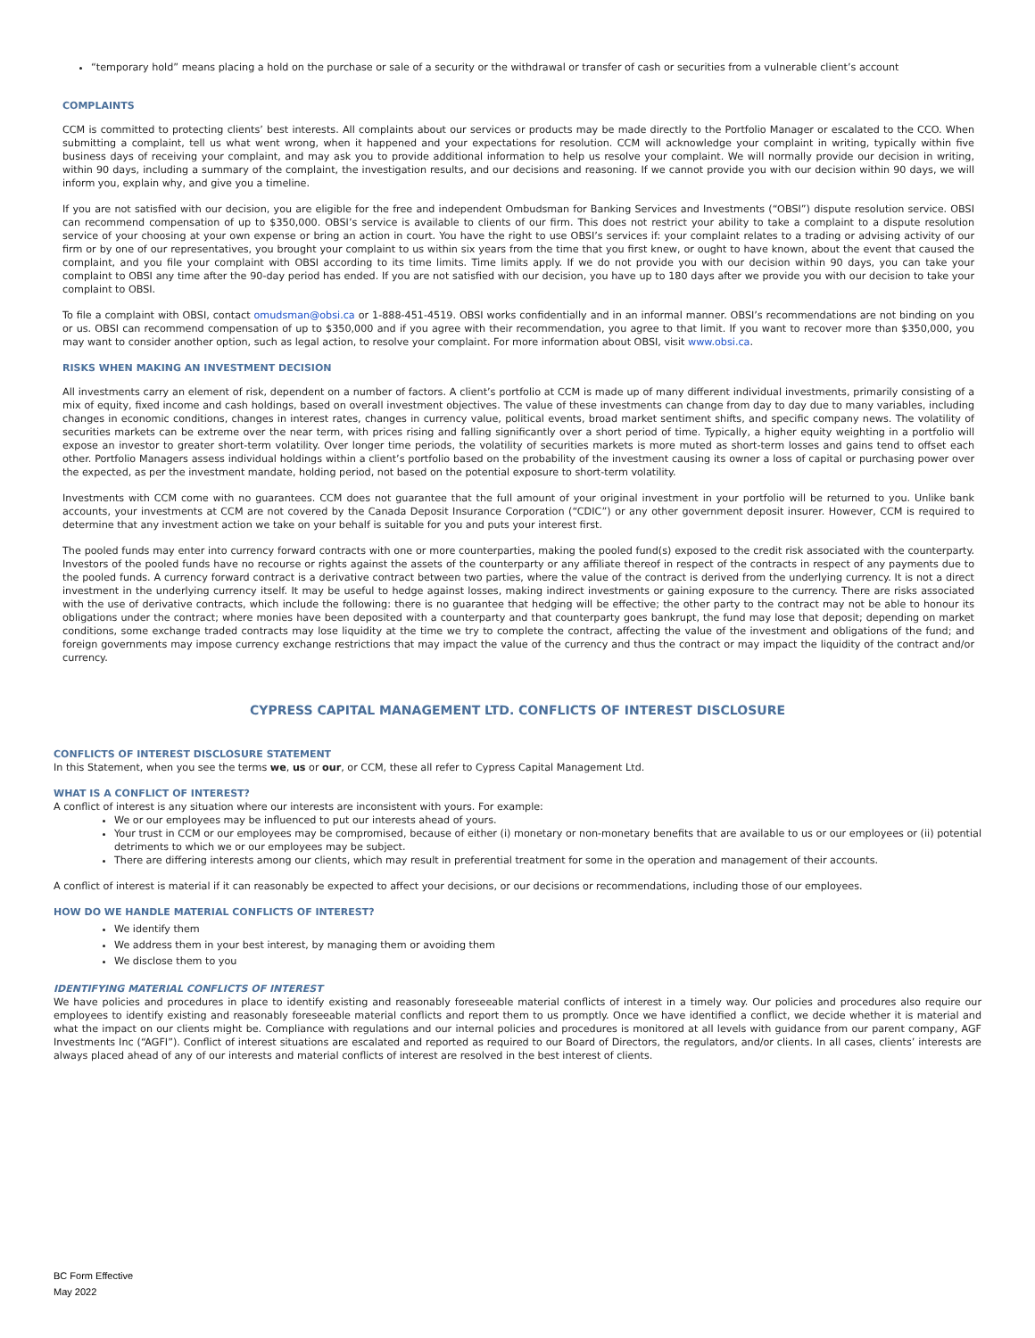“temporary hold” means placing a hold on the purchase or sale of a security or the withdrawal or transfer of cash or securities from a vulnerable client’s account
COMPLAINTS
CCM is committed to protecting clients’ best interests. All complaints about our services or products may be made directly to the Portfolio Manager or escalated to the CCO. When submitting a complaint, tell us what went wrong, when it happened and your expectations for resolution. CCM will acknowledge your complaint in writing, typically within five business days of receiving your complaint, and may ask you to provide additional information to help us resolve your complaint. We will normally provide our decision in writing, within 90 days, including a summary of the complaint, the investigation results, and our decisions and reasoning. If we cannot provide you with our decision within 90 days, we will inform you, explain why, and give you a timeline.
If you are not satisfied with our decision, you are eligible for the free and independent Ombudsman for Banking Services and Investments (“OBSI”) dispute resolution service. OBSI can recommend compensation of up to $350,000. OBSI’s service is available to clients of our firm. This does not restrict your ability to take a complaint to a dispute resolution service of your choosing at your own expense or bring an action in court. You have the right to use OBSI’s services if: your complaint relates to a trading or advising activity of our firm or by one of our representatives, you brought your complaint to us within six years from the time that you first knew, or ought to have known, about the event that caused the complaint, and you file your complaint with OBSI according to its time limits. Time limits apply. If we do not provide you with our decision within 90 days, you can take your complaint to OBSI any time after the 90-day period has ended. If you are not satisfied with our decision, you have up to 180 days after we provide you with our decision to take your complaint to OBSI.
To file a complaint with OBSI, contact omudsman@obsi.ca or 1-888-451-4519. OBSI works confidentially and in an informal manner. OBSI’s recommendations are not binding on you or us. OBSI can recommend compensation of up to $350,000 and if you agree with their recommendation, you agree to that limit. If you want to recover more than $350,000, you may want to consider another option, such as legal action, to resolve your complaint. For more information about OBSI, visit www.obsi.ca.
RISKS WHEN MAKING AN INVESTMENT DECISION
All investments carry an element of risk, dependent on a number of factors. A client’s portfolio at CCM is made up of many different individual investments, primarily consisting of a mix of equity, fixed income and cash holdings, based on overall investment objectives. The value of these investments can change from day to day due to many variables, including changes in economic conditions, changes in interest rates, changes in currency value, political events, broad market sentiment shifts, and specific company news. The volatility of securities markets can be extreme over the near term, with prices rising and falling significantly over a short period of time. Typically, a higher equity weighting in a portfolio will expose an investor to greater short-term volatility. Over longer time periods, the volatility of securities markets is more muted as short-term losses and gains tend to offset each other. Portfolio Managers assess individual holdings within a client’s portfolio based on the probability of the investment causing its owner a loss of capital or purchasing power over the expected, as per the investment mandate, holding period, not based on the potential exposure to short-term volatility.
Investments with CCM come with no guarantees. CCM does not guarantee that the full amount of your original investment in your portfolio will be returned to you. Unlike bank accounts, your investments at CCM are not covered by the Canada Deposit Insurance Corporation (“CDIC”) or any other government deposit insurer. However, CCM is required to determine that any investment action we take on your behalf is suitable for you and puts your interest first.
The pooled funds may enter into currency forward contracts with one or more counterparties, making the pooled fund(s) exposed to the credit risk associated with the counterparty. Investors of the pooled funds have no recourse or rights against the assets of the counterparty or any affiliate thereof in respect of the contracts in respect of any payments due to the pooled funds. A currency forward contract is a derivative contract between two parties, where the value of the contract is derived from the underlying currency. It is not a direct investment in the underlying currency itself. It may be useful to hedge against losses, making indirect investments or gaining exposure to the currency. There are risks associated with the use of derivative contracts, which include the following: there is no guarantee that hedging will be effective; the other party to the contract may not be able to honour its obligations under the contract; where monies have been deposited with a counterparty and that counterparty goes bankrupt, the fund may lose that deposit; depending on market conditions, some exchange traded contracts may lose liquidity at the time we try to complete the contract, affecting the value of the investment and obligations of the fund; and foreign governments may impose currency exchange restrictions that may impact the value of the currency and thus the contract or may impact the liquidity of the contract and/or currency.
CYPRESS CAPITAL MANAGEMENT LTD. CONFLICTS OF INTEREST DISCLOSURE
CONFLICTS OF INTEREST DISCLOSURE STATEMENT
In this Statement, when you see the terms we, us or our, or CCM, these all refer to Cypress Capital Management Ltd.
WHAT IS A CONFLICT OF INTEREST?
A conflict of interest is any situation where our interests are inconsistent with yours. For example:
We or our employees may be influenced to put our interests ahead of yours.
Your trust in CCM or our employees may be compromised, because of either (i) monetary or non-monetary benefits that are available to us or our employees or (ii) potential detriments to which we or our employees may be subject.
There are differing interests among our clients, which may result in preferential treatment for some in the operation and management of their accounts.
A conflict of interest is material if it can reasonably be expected to affect your decisions, or our decisions or recommendations, including those of our employees.
HOW DO WE HANDLE MATERIAL CONFLICTS OF INTEREST?
We identify them
We address them in your best interest, by managing them or avoiding them
We disclose them to you
IDENTIFYING MATERIAL CONFLICTS OF INTEREST
We have policies and procedures in place to identify existing and reasonably foreseeable material conflicts of interest in a timely way. Our policies and procedures also require our employees to identify existing and reasonably foreseeable material conflicts and report them to us promptly. Once we have identified a conflict, we decide whether it is material and what the impact on our clients might be. Compliance with regulations and our internal policies and procedures is monitored at all levels with guidance from our parent company, AGF Investments Inc (“AGFI”). Conflict of interest situations are escalated and reported as required to our Board of Directors, the regulators, and/or clients. In all cases, clients’ interests are always placed ahead of any of our interests and material conflicts of interest are resolved in the best interest of clients.
BC Form Effective
May 2022